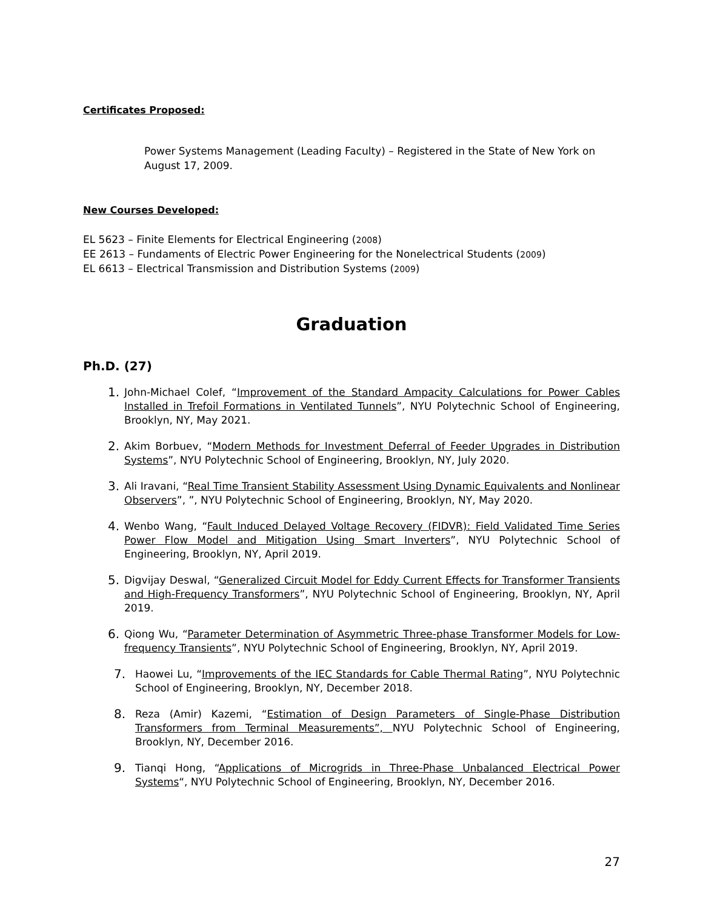Certificates Proposed:
Power Systems Management (Leading Faculty) – Registered in the State of New York on August 17, 2009.
New Courses Developed:
EL 5623 – Finite Elements for Electrical Engineering (2008)
EE 2613 – Fundaments of Electric Power Engineering for the Nonelectrical Students (2009)
EL 6613 – Electrical Transmission and Distribution Systems (2009)
Graduation
Ph.D. (27)
1. John-Michael Colef, “Improvement of the Standard Ampacity Calculations for Power Cables Installed in Trefoil Formations in Ventilated Tunnels”, NYU Polytechnic School of Engineering, Brooklyn, NY, May 2021.
2. Akim Borbuev, “Modern Methods for Investment Deferral of Feeder Upgrades in Distribution Systems”, NYU Polytechnic School of Engineering, Brooklyn, NY, July 2020.
3. Ali Iravani, “Real Time Transient Stability Assessment Using Dynamic Equivalents and Nonlinear Observers”, ”, NYU Polytechnic School of Engineering, Brooklyn, NY, May 2020.
4. Wenbo Wang, “Fault Induced Delayed Voltage Recovery (FIDVR): Field Validated Time Series Power Flow Model and Mitigation Using Smart Inverters”, NYU Polytechnic School of Engineering, Brooklyn, NY, April 2019.
5. Digvijay Deswal, “Generalized Circuit Model for Eddy Current Effects for Transformer Transients and High-Frequency Transformers”, NYU Polytechnic School of Engineering, Brooklyn, NY, April 2019.
6. Qiong Wu, “Parameter Determination of Asymmetric Three-phase Transformer Models for Low-frequency Transients”, NYU Polytechnic School of Engineering, Brooklyn, NY, April 2019.
7. Haowei Lu, “Improvements of the IEC Standards for Cable Thermal Rating”, NYU Polytechnic School of Engineering, Brooklyn, NY, December 2018.
8. Reza (Amir) Kazemi, “Estimation of Design Parameters of Single-Phase Distribution Transformers from Terminal Measurements”, NYU Polytechnic School of Engineering, Brooklyn, NY, December 2016.
9. Tianqi Hong, “Applications of Microgrids in Three-Phase Unbalanced Electrical Power Systems“, NYU Polytechnic School of Engineering, Brooklyn, NY, December 2016.
27